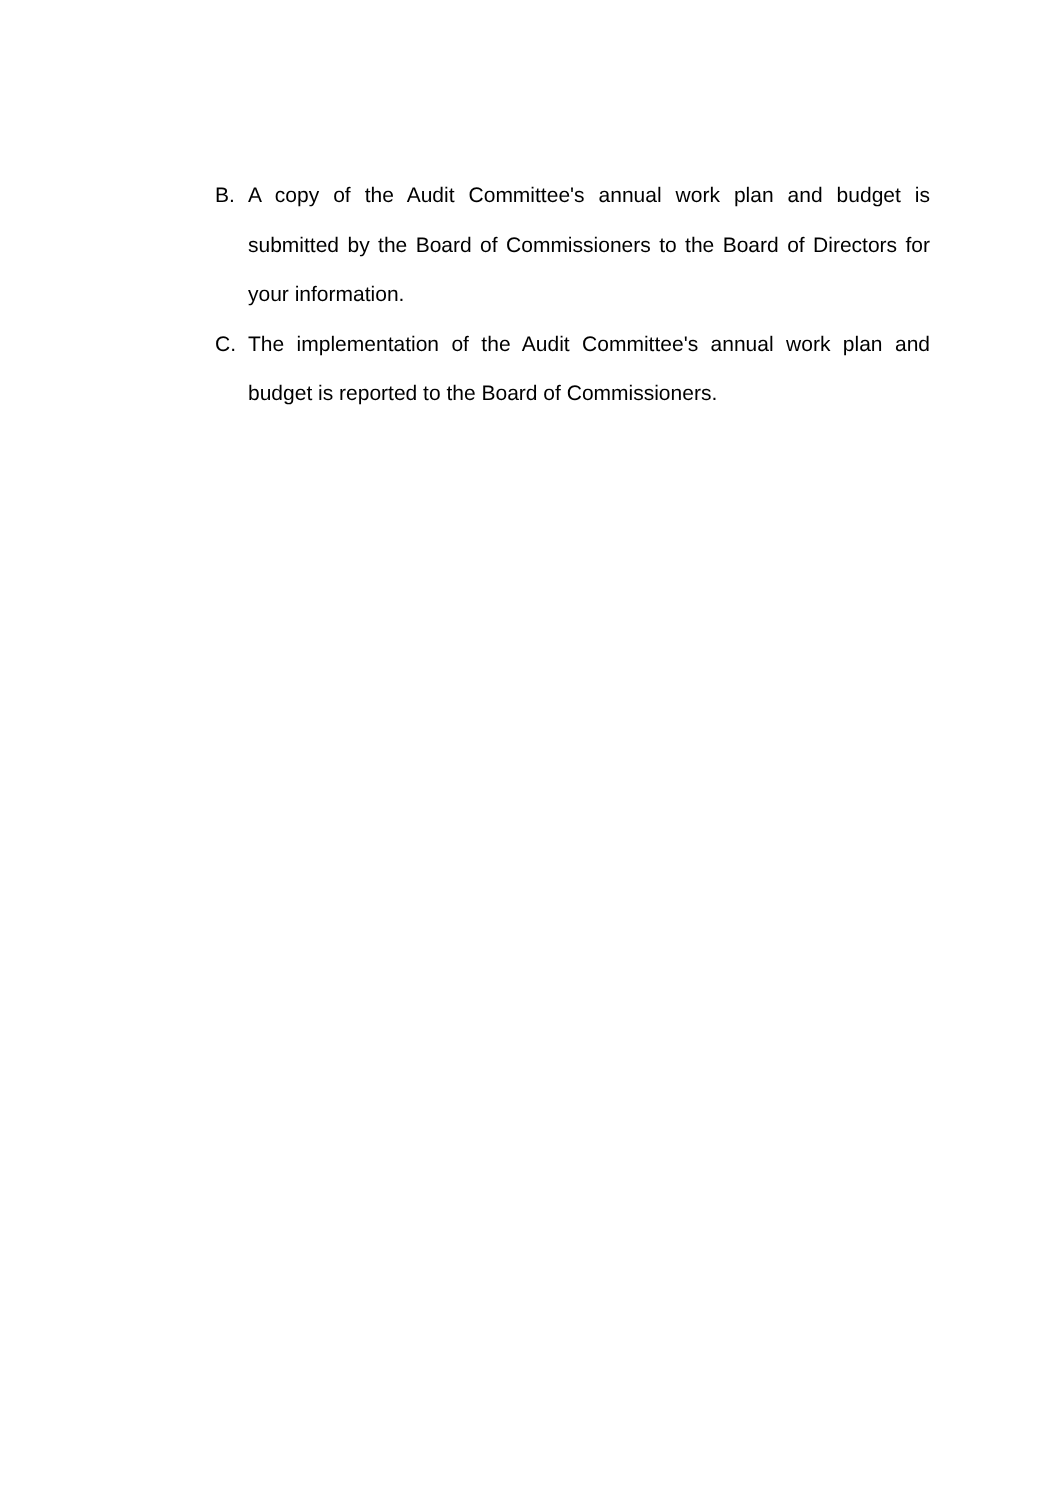B. A copy of the Audit Committee's annual work plan and budget is submitted by the Board of Commissioners to the Board of Directors for your information.
C. The implementation of the Audit Committee's annual work plan and budget is reported to the Board of Commissioners.